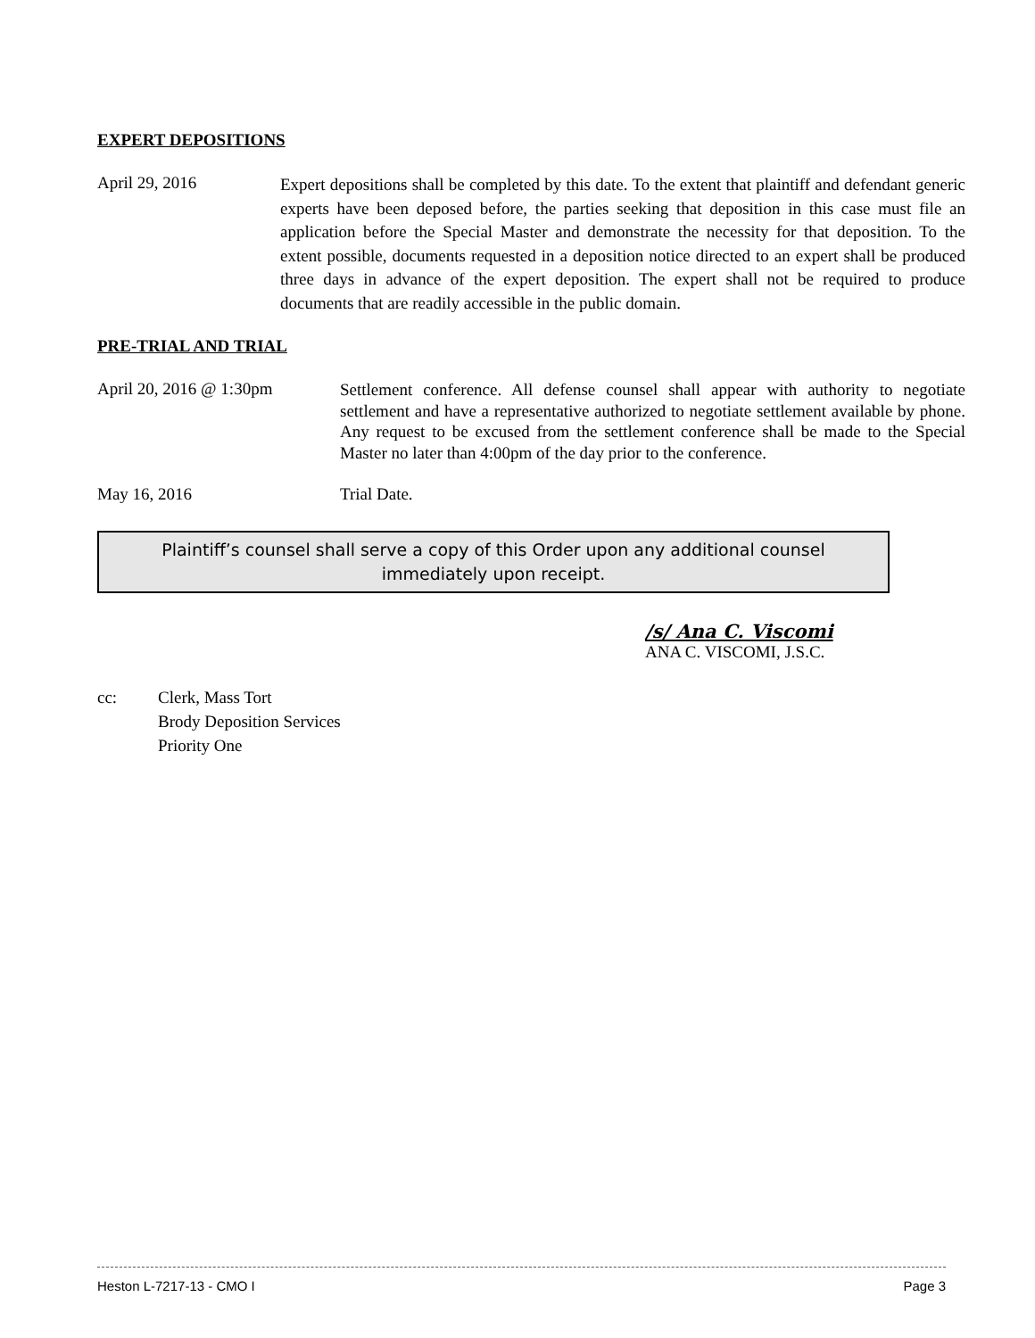EXPERT DEPOSITIONS
April 29, 2016
Expert depositions shall be completed by this date. To the extent that plaintiff and defendant generic experts have been deposed before, the parties seeking that deposition in this case must file an application before the Special Master and demonstrate the necessity for that deposition. To the extent possible, documents requested in a deposition notice directed to an expert shall be produced three days in advance of the expert deposition. The expert shall not be required to produce documents that are readily accessible in the public domain.
PRE-TRIAL AND TRIAL
April 20, 2016 @ 1:30pm
Settlement conference. All defense counsel shall appear with authority to negotiate settlement and have a representative authorized to negotiate settlement available by phone. Any request to be excused from the settlement conference shall be made to the Special Master no later than 4:00pm of the day prior to the conference.
May 16, 2016 Trial Date.
Plaintiff’s counsel shall serve a copy of this Order upon any additional counsel
immediately upon receipt.
/s/ Ana C. Viscomi
ANA C. VISCOMI, J.S.C.
cc: Clerk, Mass Tort
Brody Deposition Services
Priority One
Heston L-7217-13 - CMO I Page 3